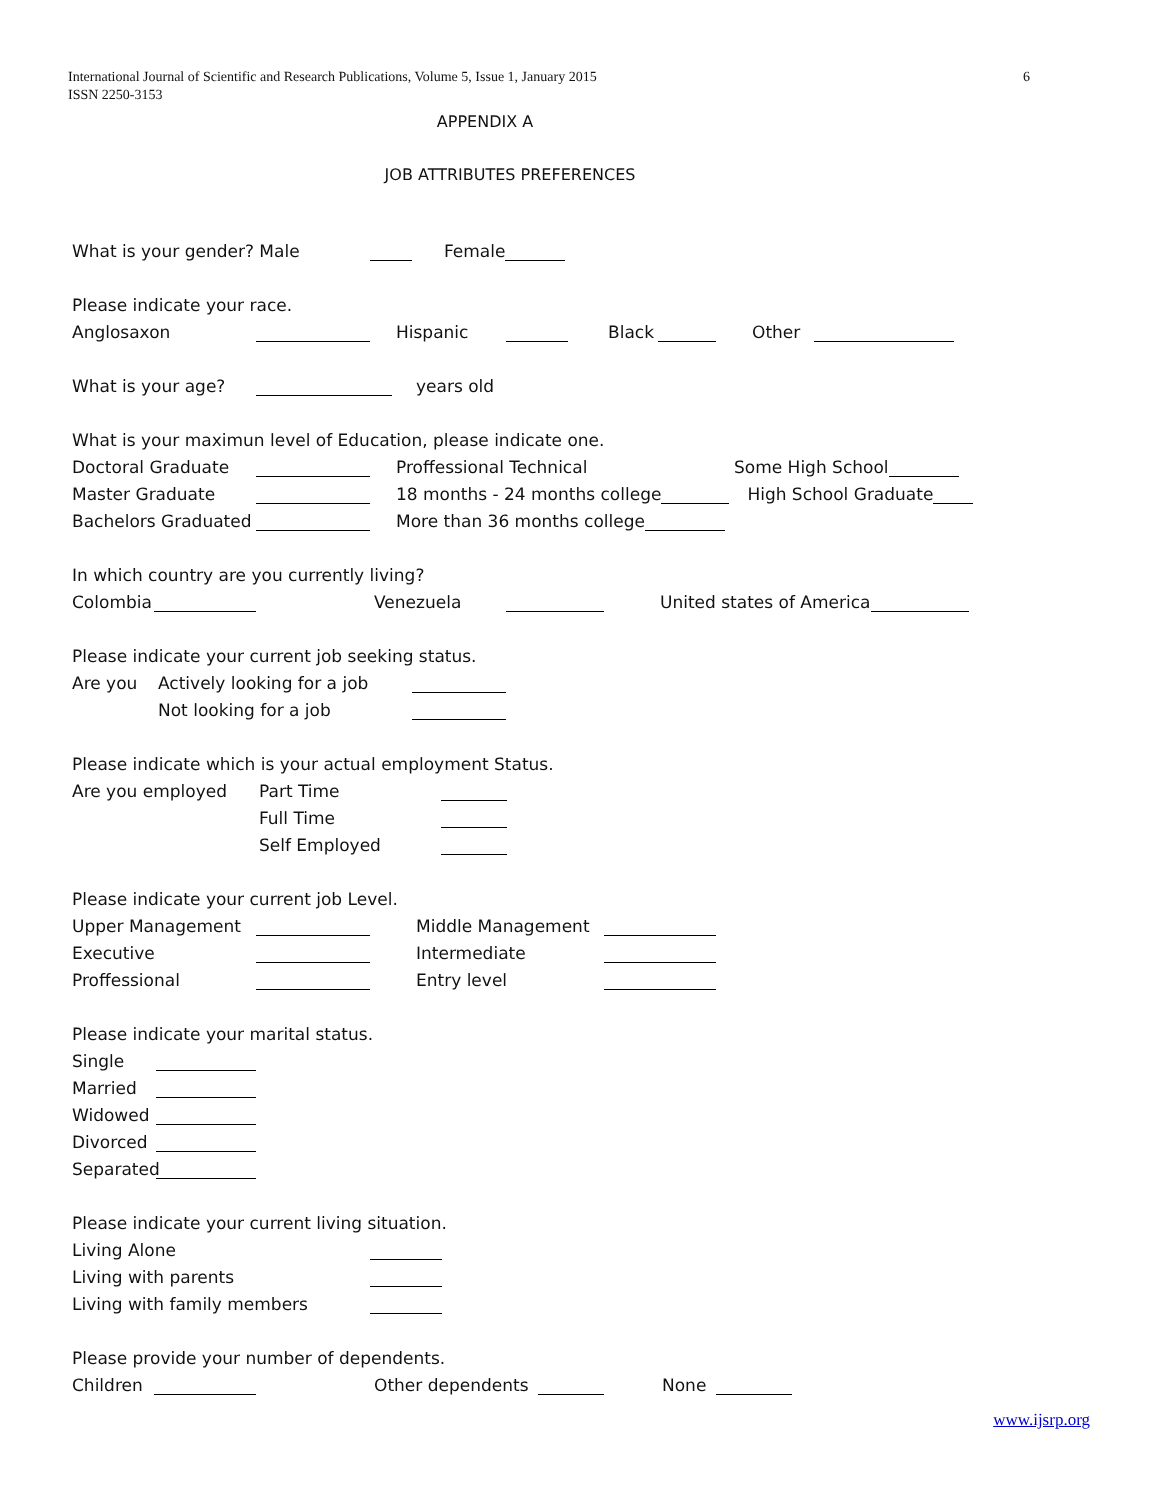International Journal of Scientific and Research Publications, Volume 5, Issue 1, January 2015
ISSN 2250-3153
6
APPENDIX A
JOB ATTRIBUTES PREFERENCES
What is your gender? Male Female
Please indicate your race.
Anglosaxon Hispanic Black Other
What is your age? years old
What is your maximun level of Education, please indicate one.
Doctoral Graduate Proffessional Technical Some High School
Master Graduate 18 months - 24 months college High School Graduate
Bachelors Graduated More than 36 months college
In which country are you currently living?
Colombia Venezuela United states of America
Please indicate your current job seeking status.
Are you Actively looking for a job
Not looking for a job
Please indicate which is your actual employment Status.
Are you employed Part Time
Full Time
Self Employed
Please indicate your current job Level.
Upper Management Middle Management
Executive Intermediate
Proffessional Entry level
Please indicate your marital status.
Single
Married
Widowed
Divorced
Separated
Please indicate your current living situation.
Living Alone
Living with parents
Living with family members
Please provide your number of dependents.
Children Other dependents None
www.ijsrp.org